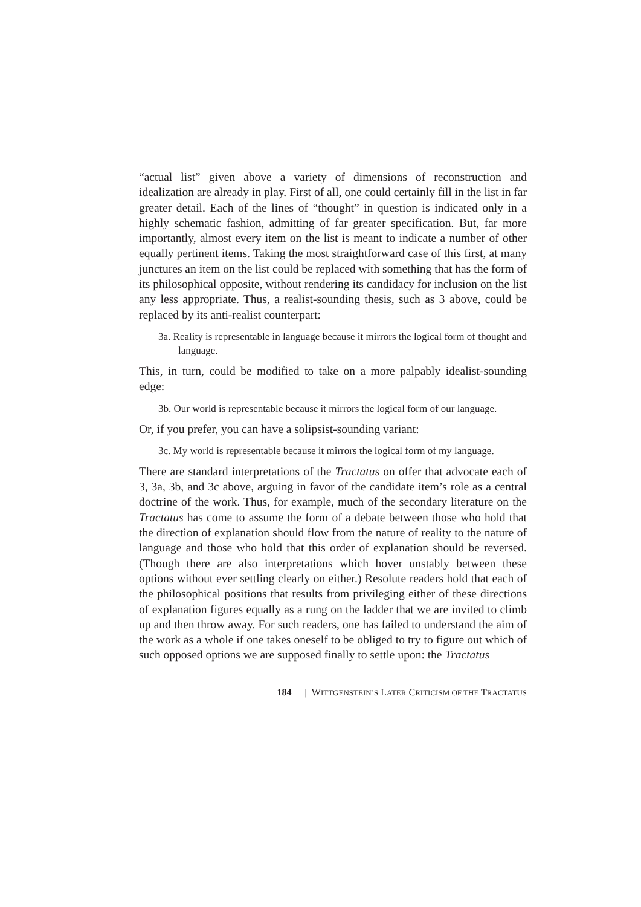“actual list” given above a variety of dimensions of reconstruction and idealization are already in play. First of all, one could certainly fill in the list in far greater detail. Each of the lines of “thought” in question is indicated only in a highly schematic fashion, admitting of far greater specification. But, far more importantly, almost every item on the list is meant to indicate a number of other equally pertinent items. Taking the most straightforward case of this first, at many junctures an item on the list could be replaced with something that has the form of its philosophical opposite, without rendering its candidacy for inclusion on the list any less appropriate. Thus, a realist-sounding thesis, such as 3 above, could be replaced by its anti-realist counterpart:
3a. Reality is representable in language because it mirrors the logical form of thought and language.
This, in turn, could be modified to take on a more palpably idealist-sounding edge:
3b. Our world is representable because it mirrors the logical form of our language.
Or, if you prefer, you can have a solipsist-sounding variant:
3c. My world is representable because it mirrors the logical form of my language.
There are standard interpretations of the Tractatus on offer that advocate each of 3, 3a, 3b, and 3c above, arguing in favor of the candidate item’s role as a central doctrine of the work. Thus, for example, much of the secondary literature on the Tractatus has come to assume the form of a debate between those who hold that the direction of explanation should flow from the nature of reality to the nature of language and those who hold that this order of explanation should be reversed. (Though there are also interpretations which hover unstably between these options without ever settling clearly on either.) Resolute readers hold that each of the philosophical positions that results from privileging either of these directions of explanation figures equally as a rung on the ladder that we are invited to climb up and then throw away. For such readers, one has failed to understand the aim of the work as a whole if one takes oneself to be obliged to try to figure out which of such opposed options we are supposed finally to settle upon: the Tractatus
184 | WITTGENSTEIN’S LATER CRITICISM OF THE TRACTATUS